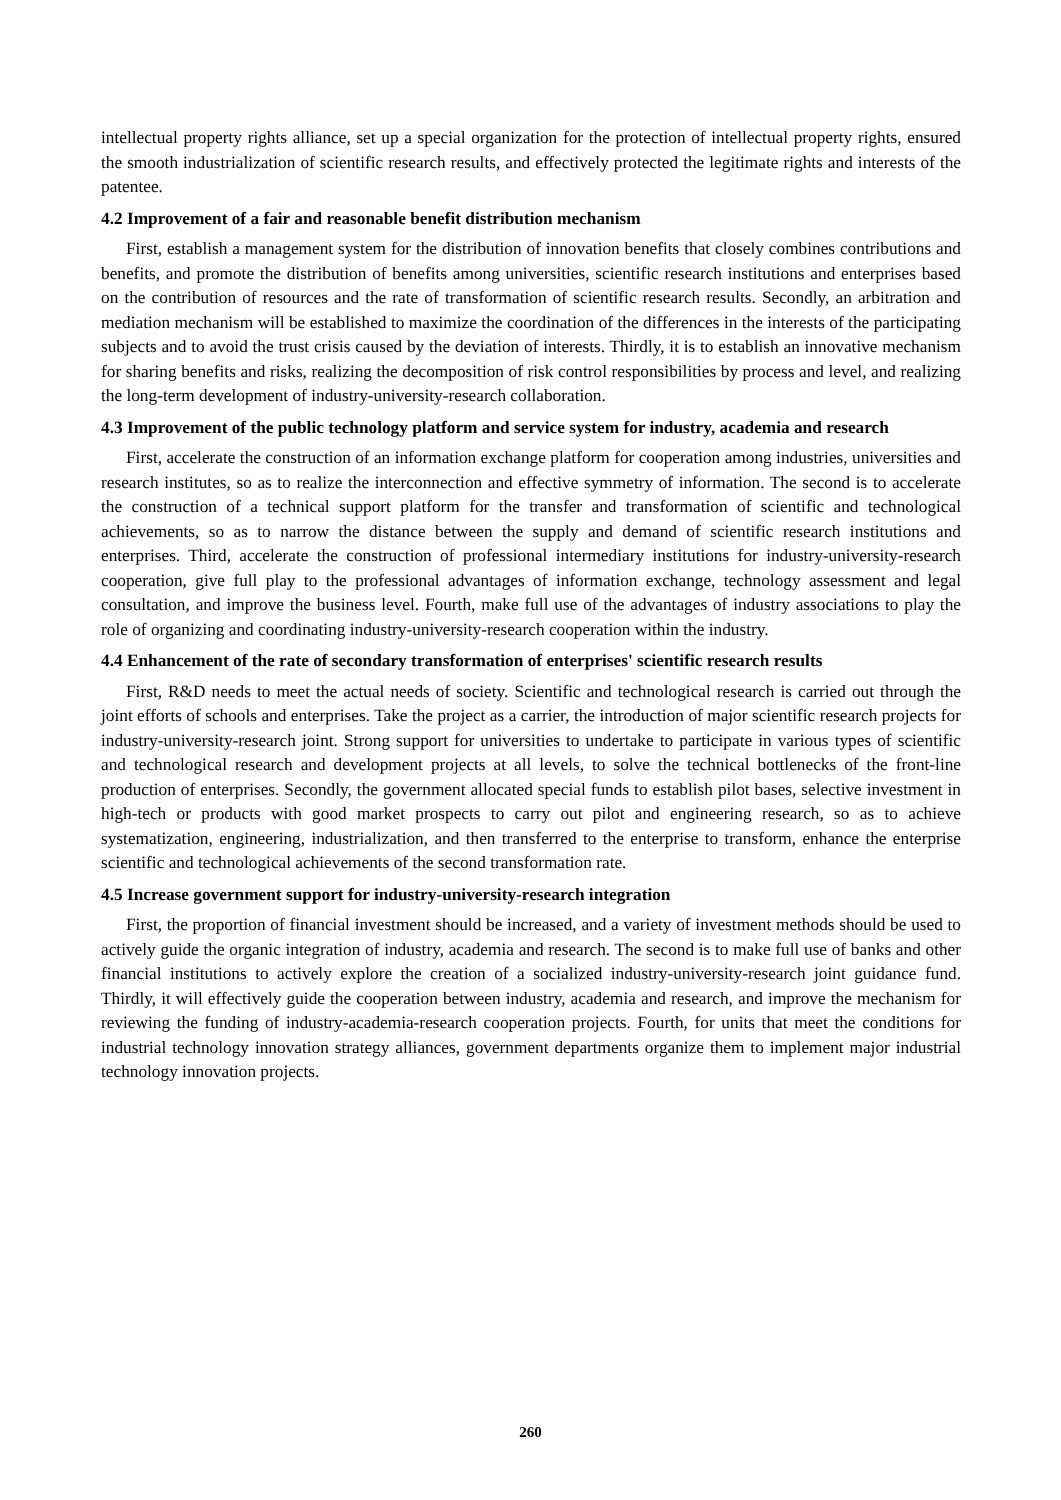intellectual property rights alliance, set up a special organization for the protection of intellectual property rights, ensured the smooth industrialization of scientific research results, and effectively protected the legitimate rights and interests of the patentee.
4.2 Improvement of a fair and reasonable benefit distribution mechanism
First, establish a management system for the distribution of innovation benefits that closely combines contributions and benefits, and promote the distribution of benefits among universities, scientific research institutions and enterprises based on the contribution of resources and the rate of transformation of scientific research results. Secondly, an arbitration and mediation mechanism will be established to maximize the coordination of the differences in the interests of the participating subjects and to avoid the trust crisis caused by the deviation of interests. Thirdly, it is to establish an innovative mechanism for sharing benefits and risks, realizing the decomposition of risk control responsibilities by process and level, and realizing the long-term development of industry-university-research collaboration.
4.3 Improvement of the public technology platform and service system for industry, academia and research
First, accelerate the construction of an information exchange platform for cooperation among industries, universities and research institutes, so as to realize the interconnection and effective symmetry of information. The second is to accelerate the construction of a technical support platform for the transfer and transformation of scientific and technological achievements, so as to narrow the distance between the supply and demand of scientific research institutions and enterprises. Third, accelerate the construction of professional intermediary institutions for industry-university-research cooperation, give full play to the professional advantages of information exchange, technology assessment and legal consultation, and improve the business level. Fourth, make full use of the advantages of industry associations to play the role of organizing and coordinating industry-university-research cooperation within the industry.
4.4 Enhancement of the rate of secondary transformation of enterprises' scientific research results
First, R&D needs to meet the actual needs of society. Scientific and technological research is carried out through the joint efforts of schools and enterprises. Take the project as a carrier, the introduction of major scientific research projects for industry-university-research joint. Strong support for universities to undertake to participate in various types of scientific and technological research and development projects at all levels, to solve the technical bottlenecks of the front-line production of enterprises. Secondly, the government allocated special funds to establish pilot bases, selective investment in high-tech or products with good market prospects to carry out pilot and engineering research, so as to achieve systematization, engineering, industrialization, and then transferred to the enterprise to transform, enhance the enterprise scientific and technological achievements of the second transformation rate.
4.5 Increase government support for industry-university-research integration
First, the proportion of financial investment should be increased, and a variety of investment methods should be used to actively guide the organic integration of industry, academia and research. The second is to make full use of banks and other financial institutions to actively explore the creation of a socialized industry-university-research joint guidance fund. Thirdly, it will effectively guide the cooperation between industry, academia and research, and improve the mechanism for reviewing the funding of industry-academia-research cooperation projects. Fourth, for units that meet the conditions for industrial technology innovation strategy alliances, government departments organize them to implement major industrial technology innovation projects.
260